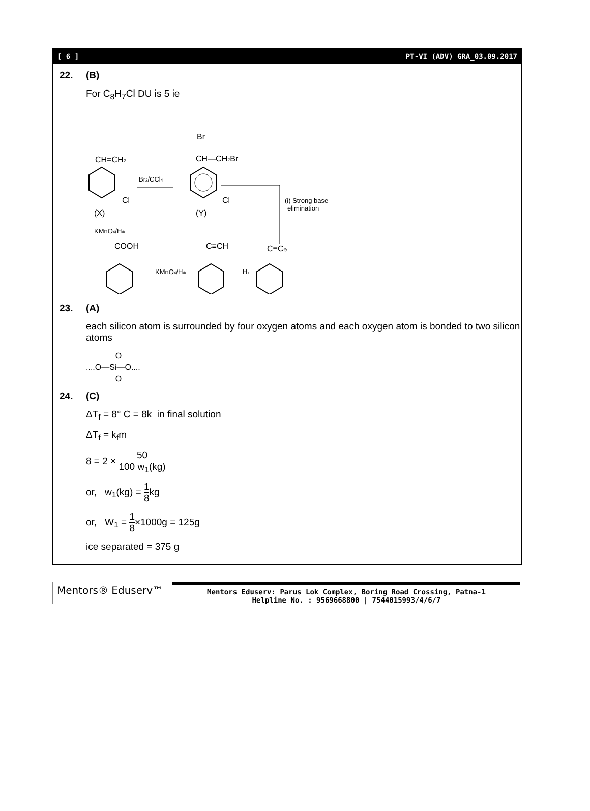[ 6 ] PT-VI (ADV) GRA_03.09.2017
22. (B)
For C<sub>8</sub>H<sub>7</sub>Cl DU is 5 ie
CH=CH2
Cl
(X)
Br2/CCl4
Br
CH—CH2Br
Cl
(Y)
(i) Strong base
elimination
KMnO4/H⊕
COOH
C≡CH
C≡C⊖
KMnO4/H⊕
H+
23. (A)
each silicon atom is surrounded by four oxygen atoms and each oxygen atom is bonded to two silicon atoms
O
....O—Si—O....
O
24. (C)
ΔT<sub>f</sub> = 8° C = 8k in final solution
ΔT<sub>f</sub> = k<sub>f</sub>m
8 = 2 ×
50
100 w<sub>1</sub>(kg)
or, w<sub>1</sub>(kg) =
1
8
kg
or, W<sub>1</sub> =
1
8
×1000g = 125g
ice separated = 375 g
Mentors® Eduserv™
Mentors Eduserv: Parus Lok Complex, Boring Road Crossing, Patna-1
Helpline No. : 9569668800 | 7544015993/4/6/7